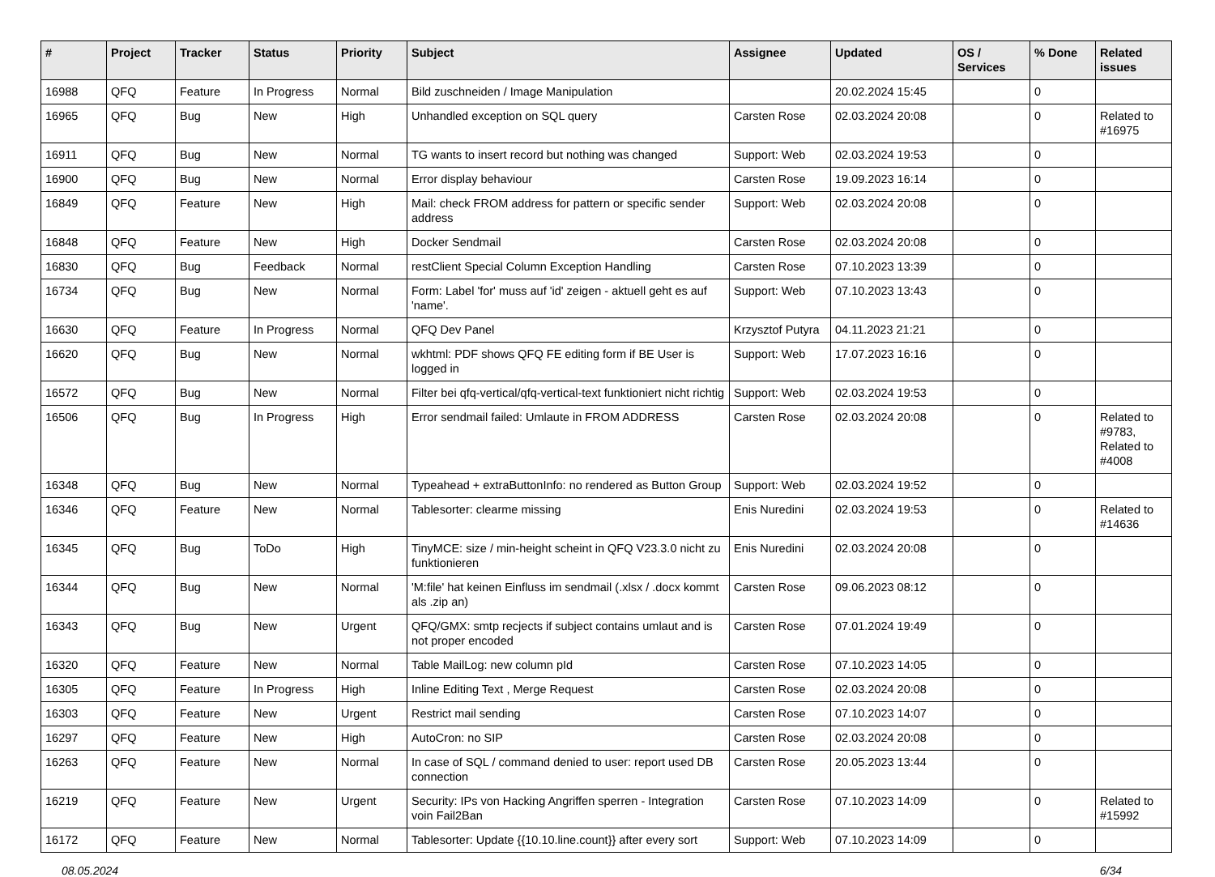| # | Project | Tracker | Status | Priority | Subject | Assignee | Updated | OS / Services | % Done | Related issues |
| --- | --- | --- | --- | --- | --- | --- | --- | --- | --- | --- |
| 16988 | QFQ | Feature | In Progress | Normal | Bild zuschneiden / Image Manipulation | | 20.02.2024 15:45 | | 0 | |
| 16965 | QFQ | Bug | New | High | Unhandled exception on SQL query | Carsten Rose | 02.03.2024 20:08 | | 0 | Related to #16975 |
| 16911 | QFQ | Bug | New | Normal | TG wants to insert record but nothing was changed | Support: Web | 02.03.2024 19:53 | | 0 | |
| 16900 | QFQ | Bug | New | Normal | Error display behaviour | Carsten Rose | 19.09.2023 16:14 | | 0 | |
| 16849 | QFQ | Feature | New | High | Mail: check FROM address for pattern or specific sender address | Support: Web | 02.03.2024 20:08 | | 0 | |
| 16848 | QFQ | Feature | New | High | Docker Sendmail | Carsten Rose | 02.03.2024 20:08 | | 0 | |
| 16830 | QFQ | Bug | Feedback | Normal | restClient Special Column Exception Handling | Carsten Rose | 07.10.2023 13:39 | | 0 | |
| 16734 | QFQ | Bug | New | Normal | Form: Label 'for' muss auf 'id' zeigen - aktuell geht es auf 'name'. | Support: Web | 07.10.2023 13:43 | | 0 | |
| 16630 | QFQ | Feature | In Progress | Normal | QFQ Dev Panel | Krzysztof Putyra | 04.11.2023 21:21 | | 0 | |
| 16620 | QFQ | Bug | New | Normal | wkhtml: PDF shows QFQ FE editing form if BE User is logged in | Support: Web | 17.07.2023 16:16 | | 0 | |
| 16572 | QFQ | Bug | New | Normal | Filter bei qfq-vertical/qfq-vertical-text funktioniert nicht richtig | Support: Web | 02.03.2024 19:53 | | 0 | |
| 16506 | QFQ | Bug | In Progress | High | Error sendmail failed: Umlaute in FROM ADDRESS | Carsten Rose | 02.03.2024 20:08 | | 0 | Related to #9783, Related to #4008 |
| 16348 | QFQ | Bug | New | Normal | Typeahead + extraButtonInfo: no rendered as Button Group | Support: Web | 02.03.2024 19:52 | | 0 | |
| 16346 | QFQ | Feature | New | Normal | Tablesorter: clearme missing | Enis Nuredini | 02.03.2024 19:53 | | 0 | Related to #14636 |
| 16345 | QFQ | Bug | ToDo | High | TinyMCE: size / min-height scheint in QFQ V23.3.0 nicht zu funktionieren | Enis Nuredini | 02.03.2024 20:08 | | 0 | |
| 16344 | QFQ | Bug | New | Normal | 'M:file' hat keinen Einfluss im sendmail (.xlsx / .docx kommt als .zip an) | Carsten Rose | 09.06.2023 08:12 | | 0 | |
| 16343 | QFQ | Bug | New | Urgent | QFQ/GMX: smtp recjects if subject contains umlaut and is not proper encoded | Carsten Rose | 07.01.2024 19:49 | | 0 | |
| 16320 | QFQ | Feature | New | Normal | Table MailLog: new column pId | Carsten Rose | 07.10.2023 14:05 | | 0 | |
| 16305 | QFQ | Feature | In Progress | High | Inline Editing Text , Merge Request | Carsten Rose | 02.03.2024 20:08 | | 0 | |
| 16303 | QFQ | Feature | New | Urgent | Restrict mail sending | Carsten Rose | 07.10.2023 14:07 | | 0 | |
| 16297 | QFQ | Feature | New | High | AutoCron: no SIP | Carsten Rose | 02.03.2024 20:08 | | 0 | |
| 16263 | QFQ | Feature | New | Normal | In case of SQL / command denied to user: report used DB connection | Carsten Rose | 20.05.2023 13:44 | | 0 | |
| 16219 | QFQ | Feature | New | Urgent | Security: IPs von Hacking Angriffen sperren - Integration voin Fail2Ban | Carsten Rose | 07.10.2023 14:09 | | 0 | Related to #15992 |
| 16172 | QFQ | Feature | New | Normal | Tablesorter: Update {{10.10.line.count}} after every sort | Support: Web | 07.10.2023 14:09 | | 0 | |
08.05.2024 6/34